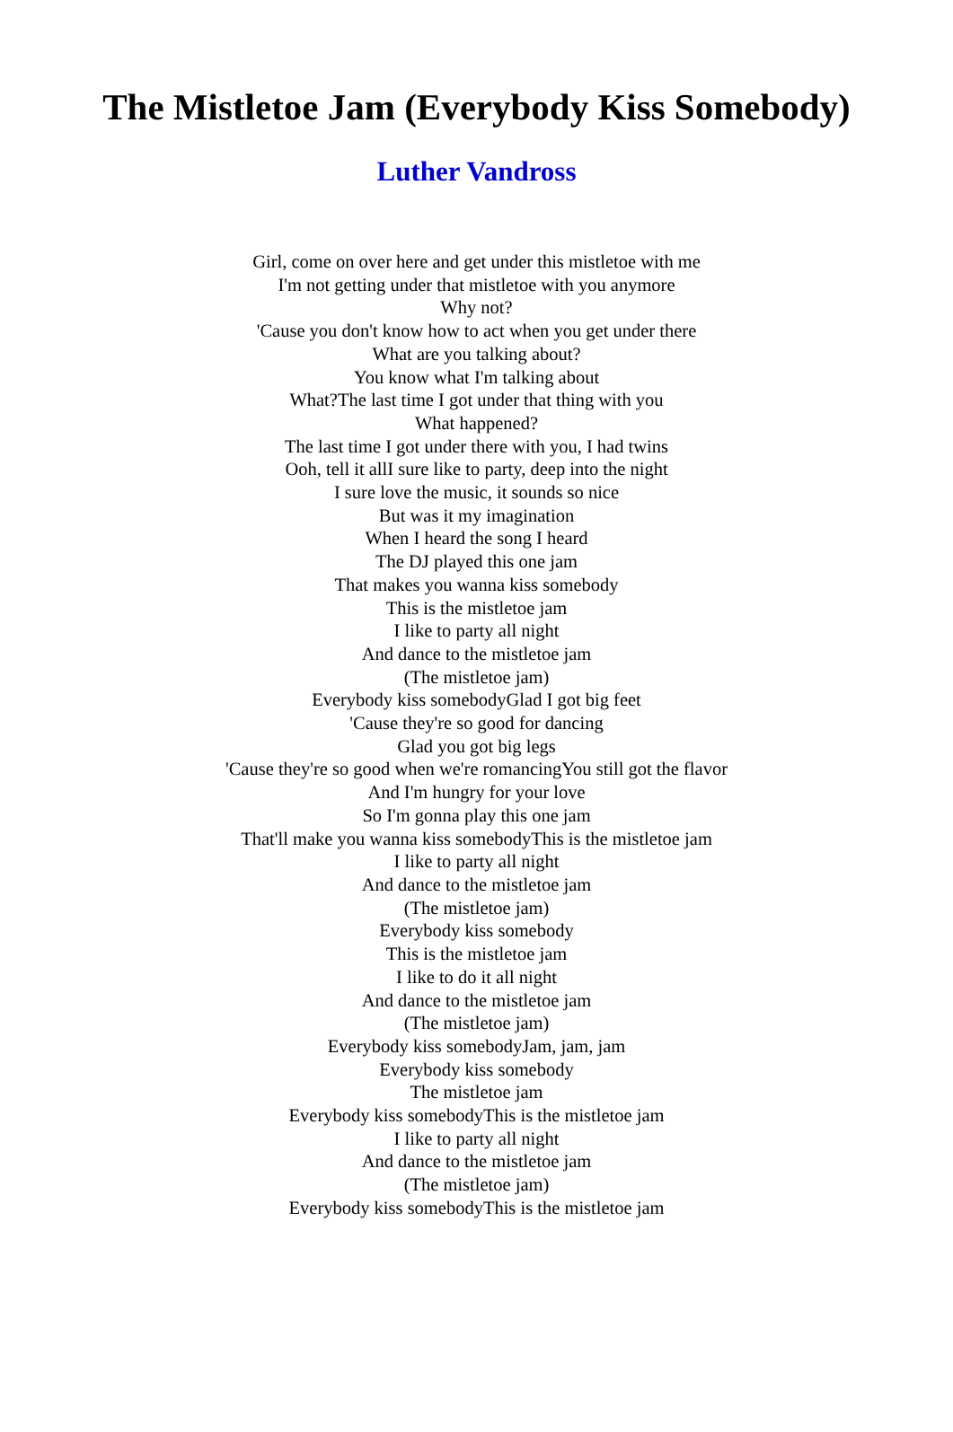The Mistletoe Jam (Everybody Kiss Somebody)
Luther Vandross
Girl, come on over here and get under this mistletoe with me
I'm not getting under that mistletoe with you anymore
Why not?
'Cause you don't know how to act when you get under there
What are you talking about?
You know what I'm talking about
What?The last time I got under that thing with you
What happened?
The last time I got under there with you, I had twins
Ooh, tell it allI sure like to party, deep into the night
I sure love the music, it sounds so nice
But was it my imagination
When I heard the song I heard
The DJ played this one jam
That makes you wanna kiss somebody
This is the mistletoe jam
I like to party all night
And dance to the mistletoe jam
(The mistletoe jam)
Everybody kiss somebodyGlad I got big feet
'Cause they're so good for dancing
Glad you got big legs
'Cause they're so good when we're romancingYou still got the flavor
And I'm hungry for your love
So I'm gonna play this one jam
That'll make you wanna kiss somebodyThis is the mistletoe jam
I like to party all night
And dance to the mistletoe jam
(The mistletoe jam)
Everybody kiss somebody
This is the mistletoe jam
I like to do it all night
And dance to the mistletoe jam
(The mistletoe jam)
Everybody kiss somebodyJam, jam, jam
Everybody kiss somebody
The mistletoe jam
Everybody kiss somebodyThis is the mistletoe jam
I like to party all night
And dance to the mistletoe jam
(The mistletoe jam)
Everybody kiss somebodyThis is the mistletoe jam